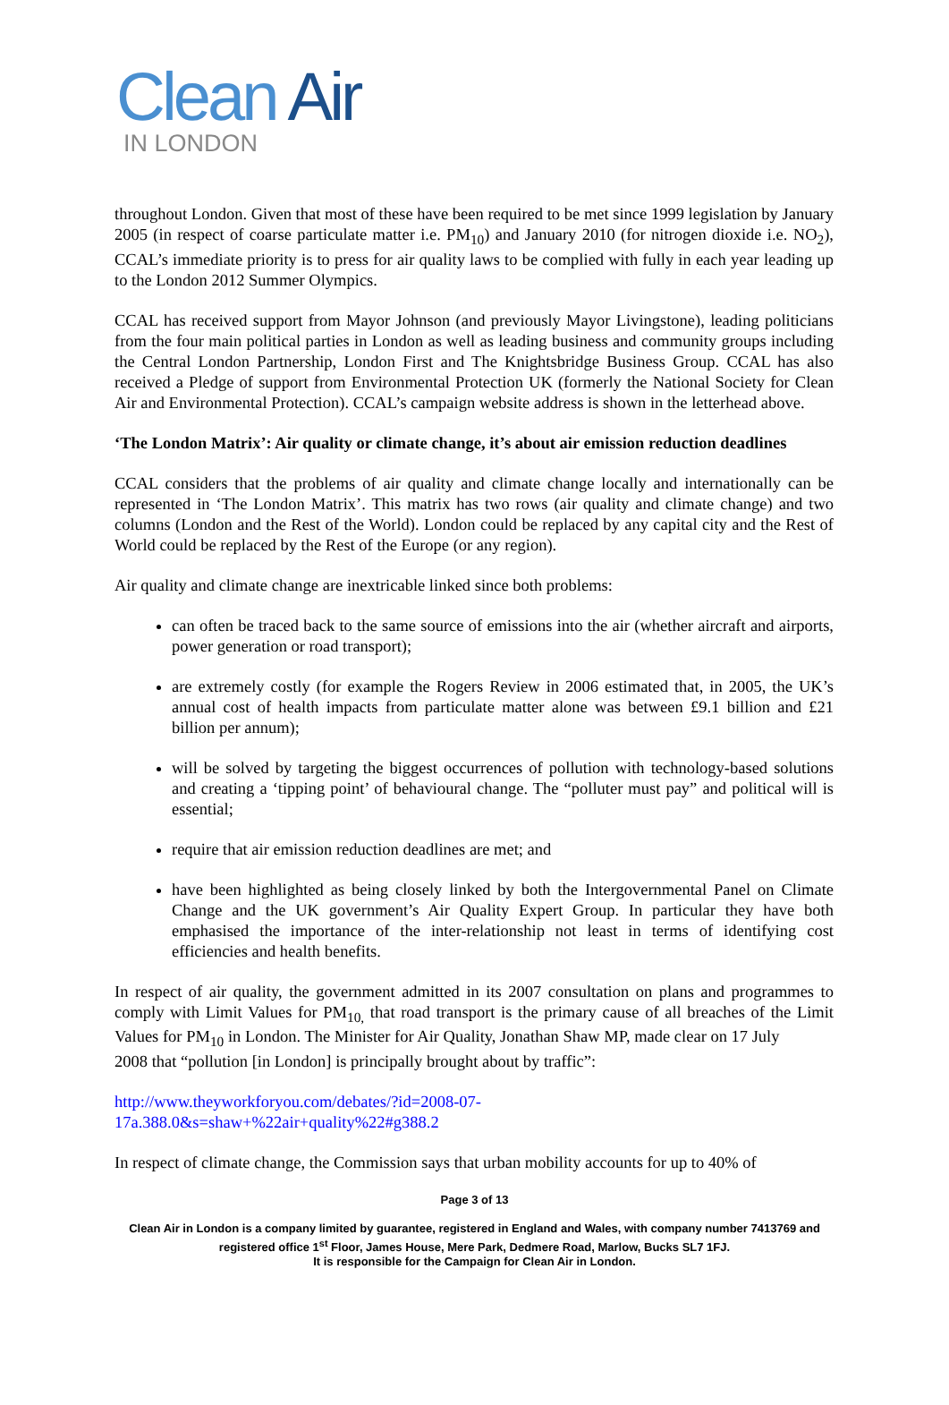Clean Air
IN LONDON
throughout London. Given that most of these have been required to be met since 1999 legislation by January 2005 (in respect of coarse particulate matter i.e. PM<sub>10</sub>) and January 2010 (for nitrogen dioxide i.e. NO<sub>2</sub>), CCAL’s immediate priority is to press for air quality laws to be complied with fully in each year leading up to the London 2012 Summer Olympics.
CCAL has received support from Mayor Johnson (and previously Mayor Livingstone), leading politicians from the four main political parties in London as well as leading business and community groups including the Central London Partnership, London First and The Knightsbridge Business Group. CCAL has also received a Pledge of support from Environmental Protection UK (formerly the National Society for Clean Air and Environmental Protection). CCAL’s campaign website address is shown in the letterhead above.
‘The London Matrix’: Air quality or climate change, it’s about air emission reduction deadlines
CCAL considers that the problems of air quality and climate change locally and internationally can be represented in ‘The London Matrix’. This matrix has two rows (air quality and climate change) and two columns (London and the Rest of the World). London could be replaced by any capital city and the Rest of World could be replaced by the Rest of the Europe (or any region).
Air quality and climate change are inextricable linked since both problems:
can often be traced back to the same source of emissions into the air (whether aircraft and airports, power generation or road transport);
are extremely costly (for example the Rogers Review in 2006 estimated that, in 2005, the UK’s annual cost of health impacts from particulate matter alone was between £9.1 billion and £21 billion per annum);
will be solved by targeting the biggest occurrences of pollution with technology-based solutions and creating a ‘tipping point’ of behavioural change. The “polluter must pay” and political will is essential;
require that air emission reduction deadlines are met; and
have been highlighted as being closely linked by both the Intergovernmental Panel on Climate Change and the UK government’s Air Quality Expert Group. In particular they have both emphasised the importance of the inter-relationship not least in terms of identifying cost efficiencies and health benefits.
In respect of air quality, the government admitted in its 2007 consultation on plans and programmes to comply with Limit Values for PM<sub>10,</sub> that road transport is the primary cause of all breaches of the Limit Values for PM<sub>10</sub> in London. The Minister for Air Quality, Jonathan Shaw MP, made clear on 17 July
2008 that “pollution [in London] is principally brought about by traffic”:
http://www.theyworkforyou.com/debates/?id=2008-07-
17a.388.0&s=shaw+%22air+quality%22#g388.2
In respect of climate change, the Commission says that urban mobility accounts for up to 40% of
Page 3 of 13
Clean Air in London is a company limited by guarantee, registered in England and Wales, with company number 7413769 and registered office 1<sup>st</sup> Floor, James House, Mere Park, Dedmere Road, Marlow, Bucks SL7 1FJ.
It is responsible for the Campaign for Clean Air in London.